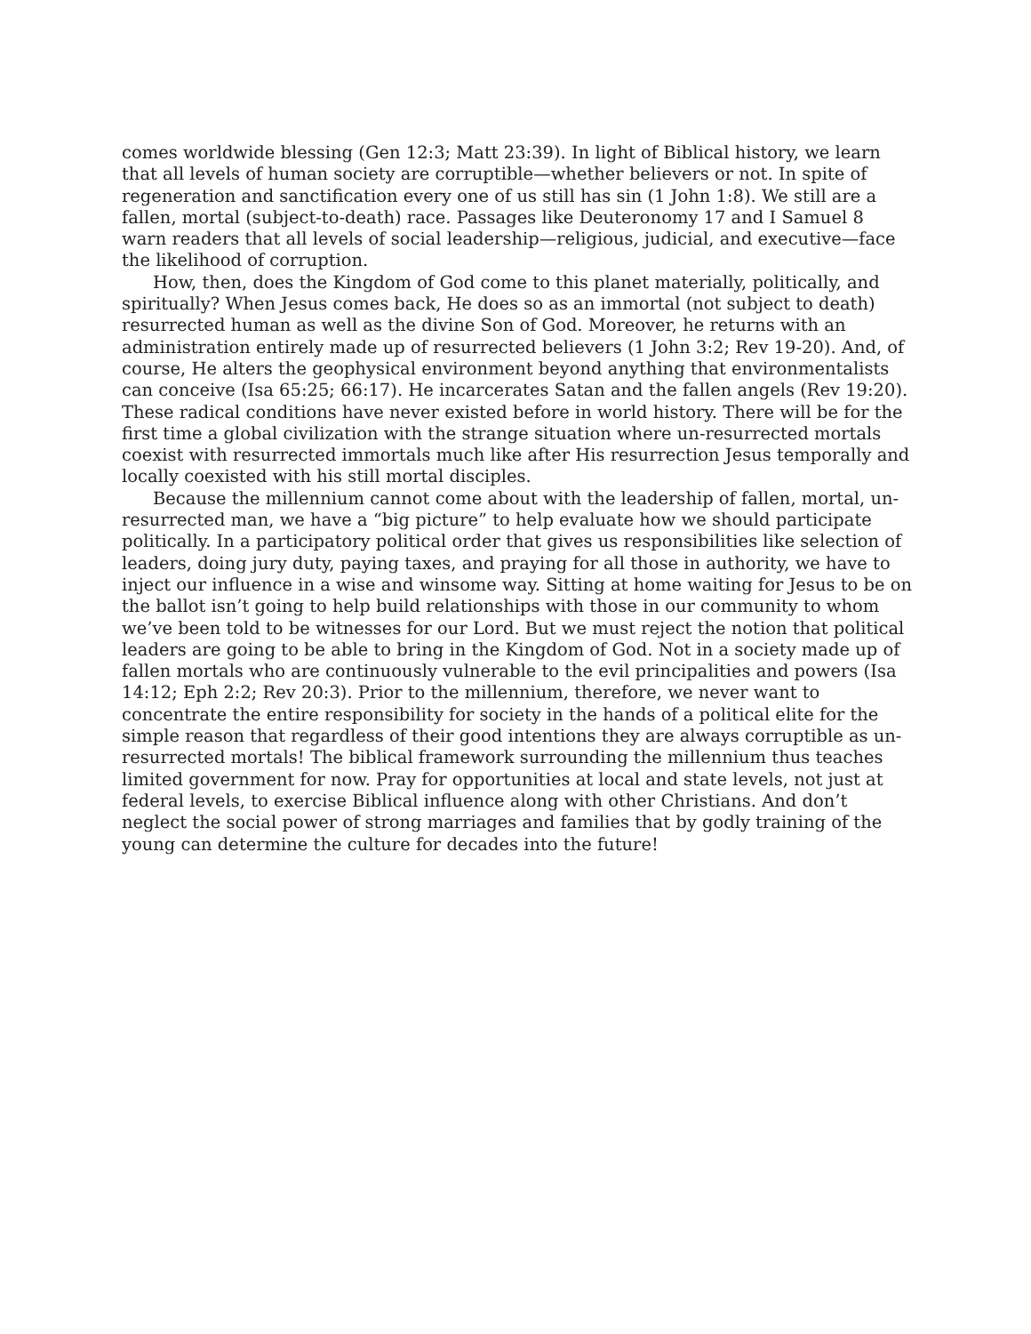comes worldwide blessing (Gen 12:3; Matt 23:39). In light of Biblical history, we learn that all levels of human society are corruptible—whether believers or not. In spite of regeneration and sanctification every one of us still has sin (1 John 1:8). We still are a fallen, mortal (subject-to-death) race. Passages like Deuteronomy 17 and I Samuel 8 warn readers that all levels of social leadership—religious, judicial, and executive—face the likelihood of corruption.
How, then, does the Kingdom of God come to this planet materially, politically, and spiritually? When Jesus comes back, He does so as an immortal (not subject to death) resurrected human as well as the divine Son of God. Moreover, he returns with an administration entirely made up of resurrected believers (1 John 3:2; Rev 19-20). And, of course, He alters the geophysical environment beyond anything that environmentalists can conceive (Isa 65:25; 66:17). He incarcerates Satan and the fallen angels (Rev 19:20). These radical conditions have never existed before in world history. There will be for the first time a global civilization with the strange situation where un-resurrected mortals coexist with resurrected immortals much like after His resurrection Jesus temporally and locally coexisted with his still mortal disciples.
Because the millennium cannot come about with the leadership of fallen, mortal, un-resurrected man, we have a “big picture” to help evaluate how we should participate politically. In a participatory political order that gives us responsibilities like selection of leaders, doing jury duty, paying taxes, and praying for all those in authority, we have to inject our influence in a wise and winsome way. Sitting at home waiting for Jesus to be on the ballot isn’t going to help build relationships with those in our community to whom we’ve been told to be witnesses for our Lord. But we must reject the notion that political leaders are going to be able to bring in the Kingdom of God. Not in a society made up of fallen mortals who are continuously vulnerable to the evil principalities and powers (Isa 14:12; Eph 2:2; Rev 20:3). Prior to the millennium, therefore, we never want to concentrate the entire responsibility for society in the hands of a political elite for the simple reason that regardless of their good intentions they are always corruptible as un-resurrected mortals! The biblical framework surrounding the millennium thus teaches limited government for now. Pray for opportunities at local and state levels, not just at federal levels, to exercise Biblical influence along with other Christians. And don’t neglect the social power of strong marriages and families that by godly training of the young can determine the culture for decades into the future!